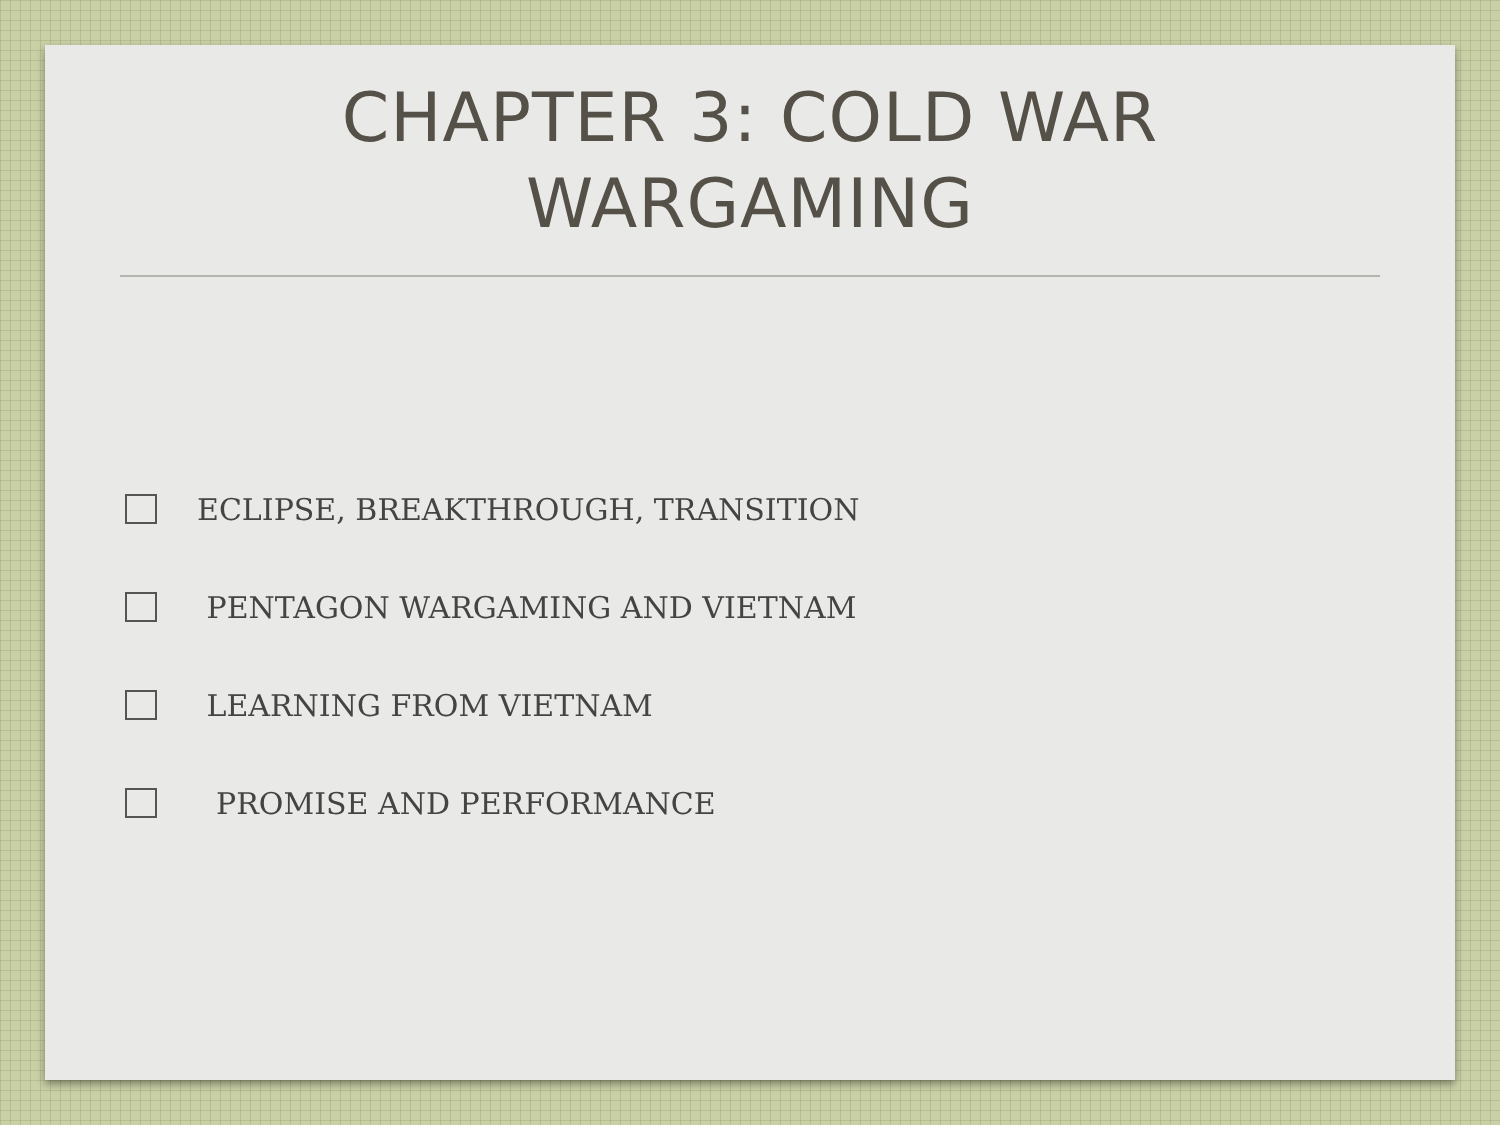CHAPTER 3: COLD WAR
WARGAMING
ECLIPSE, BREAKTHROUGH, TRANSITION
PENTAGON WARGAMING AND VIETNAM
LEARNING FROM VIETNAM
PROMISE AND PERFORMANCE